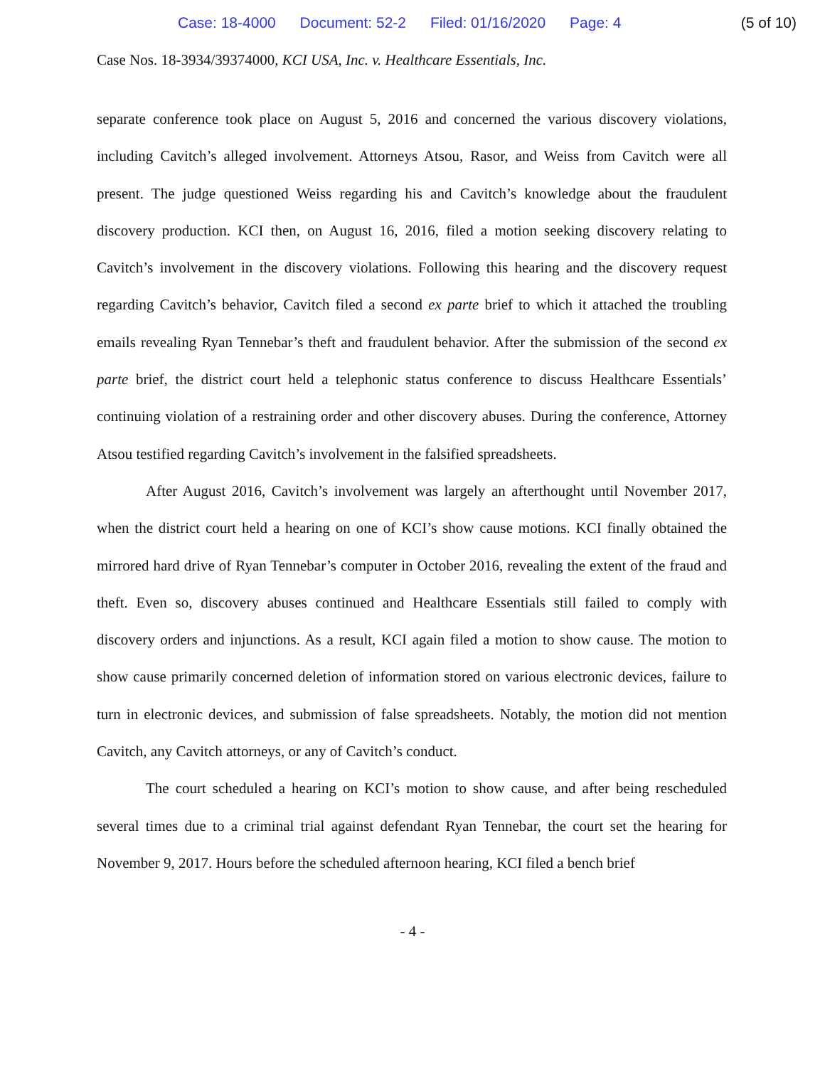Case: 18-4000 Document: 52-2 Filed: 01/16/2020 Page: 4 (5 of 10)
Case Nos. 18-3934/39374000, KCI USA, Inc. v. Healthcare Essentials, Inc.
separate conference took place on August 5, 2016 and concerned the various discovery violations, including Cavitch’s alleged involvement. Attorneys Atsou, Rasor, and Weiss from Cavitch were all present. The judge questioned Weiss regarding his and Cavitch’s knowledge about the fraudulent discovery production. KCI then, on August 16, 2016, filed a motion seeking discovery relating to Cavitch’s involvement in the discovery violations. Following this hearing and the discovery request regarding Cavitch’s behavior, Cavitch filed a second ex parte brief to which it attached the troubling emails revealing Ryan Tennebar’s theft and fraudulent behavior. After the submission of the second ex parte brief, the district court held a telephonic status conference to discuss Healthcare Essentials’ continuing violation of a restraining order and other discovery abuses. During the conference, Attorney Atsou testified regarding Cavitch’s involvement in the falsified spreadsheets.
After August 2016, Cavitch’s involvement was largely an afterthought until November 2017, when the district court held a hearing on one of KCI’s show cause motions. KCI finally obtained the mirrored hard drive of Ryan Tennebar’s computer in October 2016, revealing the extent of the fraud and theft. Even so, discovery abuses continued and Healthcare Essentials still failed to comply with discovery orders and injunctions. As a result, KCI again filed a motion to show cause. The motion to show cause primarily concerned deletion of information stored on various electronic devices, failure to turn in electronic devices, and submission of false spreadsheets. Notably, the motion did not mention Cavitch, any Cavitch attorneys, or any of Cavitch’s conduct.
The court scheduled a hearing on KCI’s motion to show cause, and after being rescheduled several times due to a criminal trial against defendant Ryan Tennebar, the court set the hearing for November 9, 2017. Hours before the scheduled afternoon hearing, KCI filed a bench brief
- 4 -